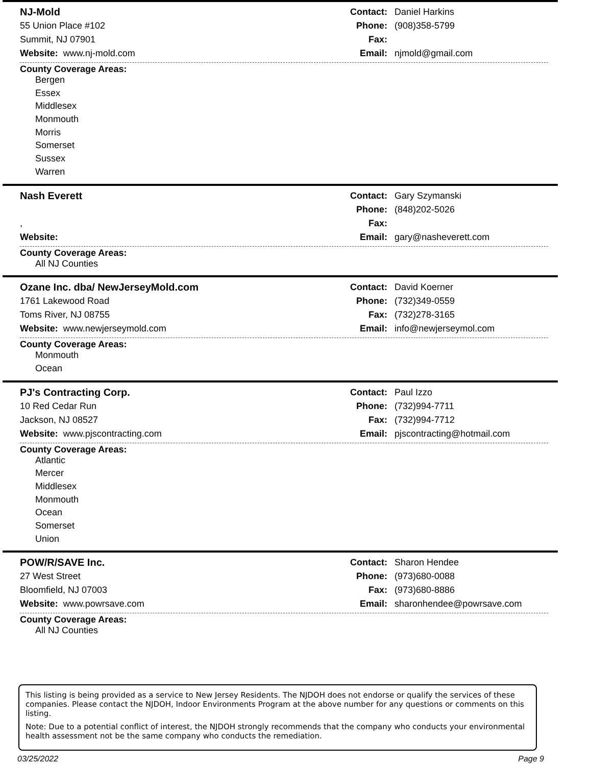NJ-Mold
55 Union Place #102
Summit, NJ 07901
Website: www.nj-mold.com
Contact: Daniel Harkins
Phone: (908)358-5799
Fax:
Email: njmold@gmail.com
County Coverage Areas:
Bergen
Essex
Middlesex
Monmouth
Morris
Somerset
Sussex
Warren
Nash Everett
,
Website:
Contact: Gary Szymanski
Phone: (848)202-5026
Fax:
Email: gary@nasheverett.com
County Coverage Areas:
All NJ Counties
Ozane Inc. dba/ NewJerseyMold.com
1761 Lakewood Road
Toms River, NJ 08755
Website: www.newjerseymold.com
Contact: David Koerner
Phone: (732)349-0559
Fax: (732)278-3165
Email: info@newjerseymol.com
County Coverage Areas:
Monmouth
Ocean
PJ's Contracting Corp.
10 Red Cedar Run
Jackson, NJ 08527
Website: www.pjscontracting.com
Contact: Paul Izzo
Phone: (732)994-7711
Fax: (732)994-7712
Email: pjscontracting@hotmail.com
County Coverage Areas:
Atlantic
Mercer
Middlesex
Monmouth
Ocean
Somerset
Union
POW/R/SAVE Inc.
27 West Street
Bloomfield, NJ 07003
Website: www.powrsave.com
Contact: Sharon Hendee
Phone: (973)680-0088
Fax: (973)680-8886
Email: sharonhendee@powrsave.com
County Coverage Areas:
All NJ Counties
This listing is being provided as a service to New Jersey Residents. The NJDOH does not endorse or qualify the services of these companies. Please contact the NJDOH, Indoor Environments Program at the above number for any questions or comments on this listing.
Note: Due to a potential conflict of interest, the NJDOH strongly recommends that the company who conducts your environmental health assessment not be the same company who conducts the remediation.
03/25/2022 Page 9